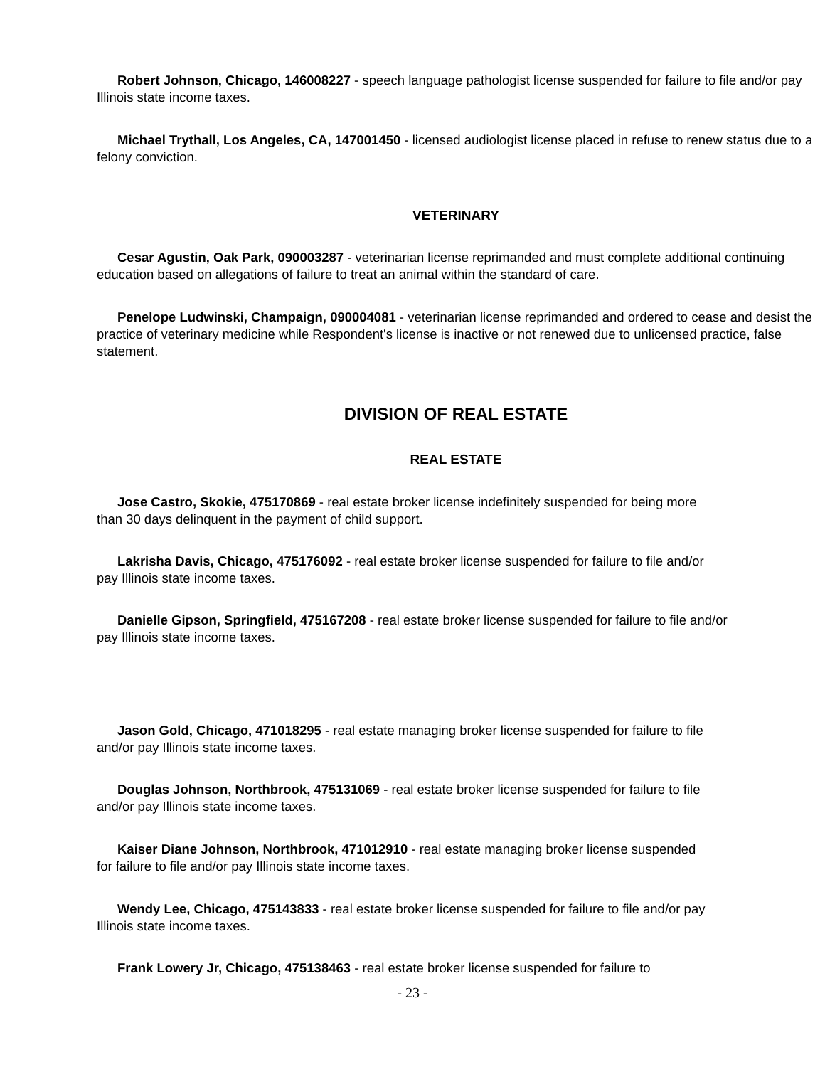Robert Johnson, Chicago, 146008227 - speech language pathologist license suspended for failure to file and/or pay Illinois state income taxes.
Michael Trythall, Los Angeles, CA, 147001450 - licensed audiologist license placed in refuse to renew status due to a felony conviction.
VETERINARY
Cesar Agustin, Oak Park, 090003287 - veterinarian license reprimanded and must complete additional continuing education based on allegations of failure to treat an animal within the standard of care.
Penelope Ludwinski, Champaign, 090004081 - veterinarian license reprimanded and ordered to cease and desist the practice of veterinary medicine while Respondent's license is inactive or not renewed due to unlicensed practice, false statement.
DIVISION OF REAL ESTATE
REAL ESTATE
Jose Castro, Skokie, 475170869 - real estate broker license indefinitely suspended for being more than 30 days delinquent in the payment of child support.
Lakrisha Davis, Chicago, 475176092 - real estate broker license suspended for failure to file and/or pay Illinois state income taxes.
Danielle Gipson, Springfield, 475167208 - real estate broker license suspended for failure to file and/or pay Illinois state income taxes.
Jason Gold, Chicago, 471018295 - real estate managing broker license suspended for failure to file and/or pay Illinois state income taxes.
Douglas Johnson, Northbrook, 475131069 - real estate broker license suspended for failure to file and/or pay Illinois state income taxes.
Kaiser Diane Johnson, Northbrook, 471012910 - real estate managing broker license suspended for failure to file and/or pay Illinois state income taxes.
Wendy Lee, Chicago, 475143833 - real estate broker license suspended for failure to file and/or pay Illinois state income taxes.
Frank Lowery Jr, Chicago, 475138463 - real estate broker license suspended for failure to
- 23 -